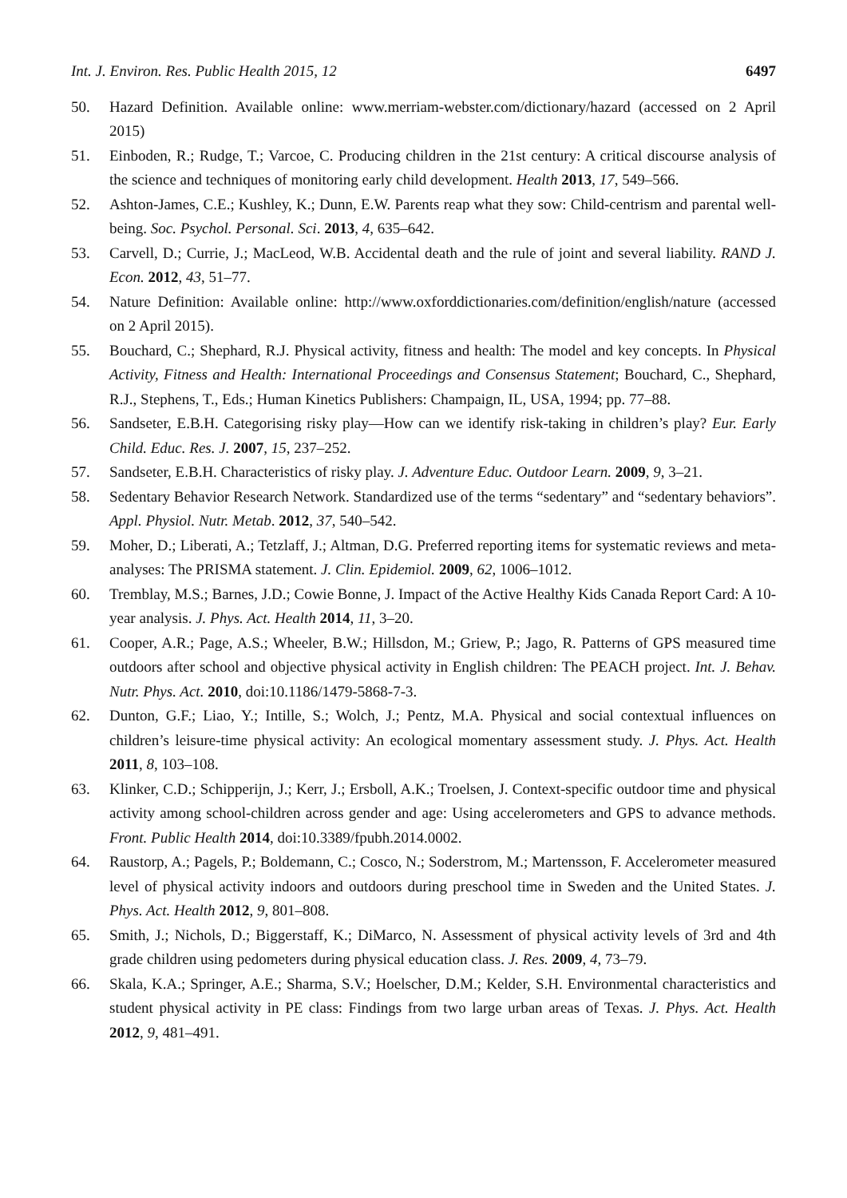Int. J. Environ. Res. Public Health 2015, 12 6497
50. Hazard Definition. Available online: www.merriam-webster.com/dictionary/hazard (accessed on 2 April 2015)
51. Einboden, R.; Rudge, T.; Varcoe, C. Producing children in the 21st century: A critical discourse analysis of the science and techniques of monitoring early child development. Health 2013, 17, 549–566.
52. Ashton-James, C.E.; Kushley, K.; Dunn, E.W. Parents reap what they sow: Child-centrism and parental well-being. Soc. Psychol. Personal. Sci. 2013, 4, 635–642.
53. Carvell, D.; Currie, J.; MacLeod, W.B. Accidental death and the rule of joint and several liability. RAND J. Econ. 2012, 43, 51–77.
54. Nature Definition: Available online: http://www.oxforddictionaries.com/definition/english/nature (accessed on 2 April 2015).
55. Bouchard, C.; Shephard, R.J. Physical activity, fitness and health: The model and key concepts. In Physical Activity, Fitness and Health: International Proceedings and Consensus Statement; Bouchard, C., Shephard, R.J., Stephens, T., Eds.; Human Kinetics Publishers: Champaign, IL, USA, 1994; pp. 77–88.
56. Sandseter, E.B.H. Categorising risky play—How can we identify risk-taking in children’s play? Eur. Early Child. Educ. Res. J. 2007, 15, 237–252.
57. Sandseter, E.B.H. Characteristics of risky play. J. Adventure Educ. Outdoor Learn. 2009, 9, 3–21.
58. Sedentary Behavior Research Network. Standardized use of the terms “sedentary” and “sedentary behaviors”. Appl. Physiol. Nutr. Metab. 2012, 37, 540–542.
59. Moher, D.; Liberati, A.; Tetzlaff, J.; Altman, D.G. Preferred reporting items for systematic reviews and meta-analyses: The PRISMA statement. J. Clin. Epidemiol. 2009, 62, 1006–1012.
60. Tremblay, M.S.; Barnes, J.D.; Cowie Bonne, J. Impact of the Active Healthy Kids Canada Report Card: A 10-year analysis. J. Phys. Act. Health 2014, 11, 3–20.
61. Cooper, A.R.; Page, A.S.; Wheeler, B.W.; Hillsdon, M.; Griew, P.; Jago, R. Patterns of GPS measured time outdoors after school and objective physical activity in English children: The PEACH project. Int. J. Behav. Nutr. Phys. Act. 2010, doi:10.1186/1479-5868-7-3.
62. Dunton, G.F.; Liao, Y.; Intille, S.; Wolch, J.; Pentz, M.A. Physical and social contextual influences on children’s leisure-time physical activity: An ecological momentary assessment study. J. Phys. Act. Health 2011, 8, 103–108.
63. Klinker, C.D.; Schipperijn, J.; Kerr, J.; Ersboll, A.K.; Troelsen, J. Context-specific outdoor time and physical activity among school-children across gender and age: Using accelerometers and GPS to advance methods. Front. Public Health 2014, doi:10.3389/fpubh.2014.0002.
64. Raustorp, A.; Pagels, P.; Boldemann, C.; Cosco, N.; Soderstrom, M.; Martensson, F. Accelerometer measured level of physical activity indoors and outdoors during preschool time in Sweden and the United States. J. Phys. Act. Health 2012, 9, 801–808.
65. Smith, J.; Nichols, D.; Biggerstaff, K.; DiMarco, N. Assessment of physical activity levels of 3rd and 4th grade children using pedometers during physical education class. J. Res. 2009, 4, 73–79.
66. Skala, K.A.; Springer, A.E.; Sharma, S.V.; Hoelscher, D.M.; Kelder, S.H. Environmental characteristics and student physical activity in PE class: Findings from two large urban areas of Texas. J. Phys. Act. Health 2012, 9, 481–491.